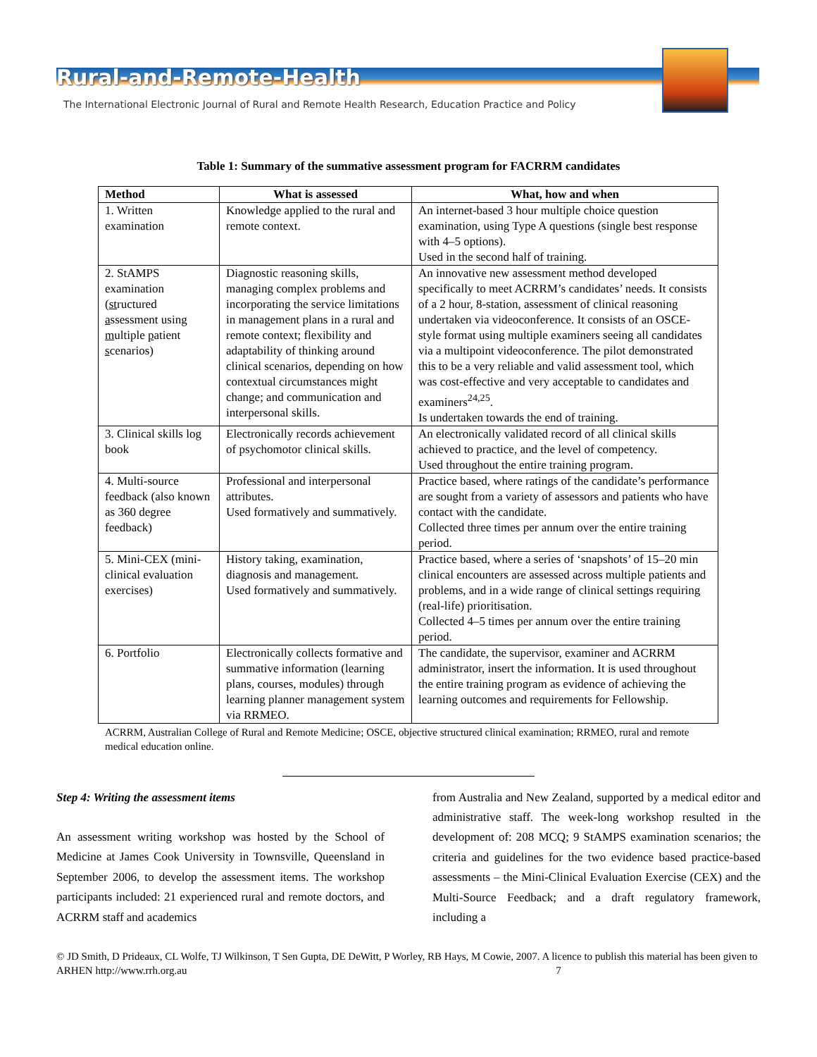Rural-and-Remote-Health
The International Electronic Journal of Rural and Remote Health Research, Education Practice and Policy
Table 1: Summary of the summative assessment program for FACRRM candidates
| Method | What is assessed | What, how and when |
| --- | --- | --- |
| 1. Written examination | Knowledge applied to the rural and remote context. | An internet-based 3 hour multiple choice question examination, using Type A questions (single best response with 4–5 options). Used in the second half of training. |
| 2. StAMPS examination ( st ructured a ssessment using m ultiple p atient s cenarios) | Diagnostic reasoning skills, managing complex problems and incorporating the service limitations in management plans in a rural and remote context; flexibility and adaptability of thinking around clinical scenarios, depending on how contextual circumstances might change; and communication and interpersonal skills. | An innovative new assessment method developed specifically to meet ACRRM’s candidates’ needs. It consists of a 2 hour, 8-station, assessment of clinical reasoning undertaken via videoconference. It consists of an OSCE-style format using multiple examiners seeing all candidates via a multipoint videoconference. The pilot demonstrated this to be a very reliable and valid assessment tool, which was cost-effective and very acceptable to candidates and examiners<sup>24,25</sup>. Is undertaken towards the end of training. |
| 3. Clinical skills log book | Electronically records achievement of psychomotor clinical skills. | An electronically validated record of all clinical skills achieved to practice, and the level of competency. Used throughout the entire training program. |
| 4. Multi-source feedback (also known as 360 degree feedback) | Professional and interpersonal attributes. Used formatively and summatively. | Practice based, where ratings of the candidate’s performance are sought from a variety of assessors and patients who have contact with the candidate. Collected three times per annum over the entire training period. |
| 5. Mini-CEX (mini-clinical evaluation exercises) | History taking, examination, diagnosis and management. Used formatively and summatively. | Practice based, where a series of ‘snapshots’ of 15–20 min clinical encounters are assessed across multiple patients and problems, and in a wide range of clinical settings requiring (real-life) prioritisation. Collected 4–5 times per annum over the entire training period. |
| 6. Portfolio | Electronically collects formative and summative information (learning plans, courses, modules) through learning planner management system via RRMEO. | The candidate, the supervisor, examiner and ACRRM administrator, insert the information. It is used throughout the entire training program as evidence of achieving the learning outcomes and requirements for Fellowship. |
ACRRM, Australian College of Rural and Remote Medicine; OSCE, objective structured clinical examination; RRMEO, rural and remote medical education online.
Step 4: Writing the assessment items
An assessment writing workshop was hosted by the School of Medicine at James Cook University in Townsville, Queensland in September 2006, to develop the assessment items. The workshop participants included: 21 experienced rural and remote doctors, and ACRRM staff and academics
from Australia and New Zealand, supported by a medical editor and administrative staff. The week-long workshop resulted in the development of: 208 MCQ; 9 StAMPS examination scenarios; the criteria and guidelines for the two evidence based practice-based assessments – the Mini-Clinical Evaluation Exercise (CEX) and the Multi-Source Feedback; and a draft regulatory framework, including a
© JD Smith, D Prideaux, CL Wolfe, TJ Wilkinson, T Sen Gupta, DE DeWitt, P Worley, RB Hays, M Cowie, 2007. A licence to publish this material has been given to ARHEN http://www.rrh.org.au 7